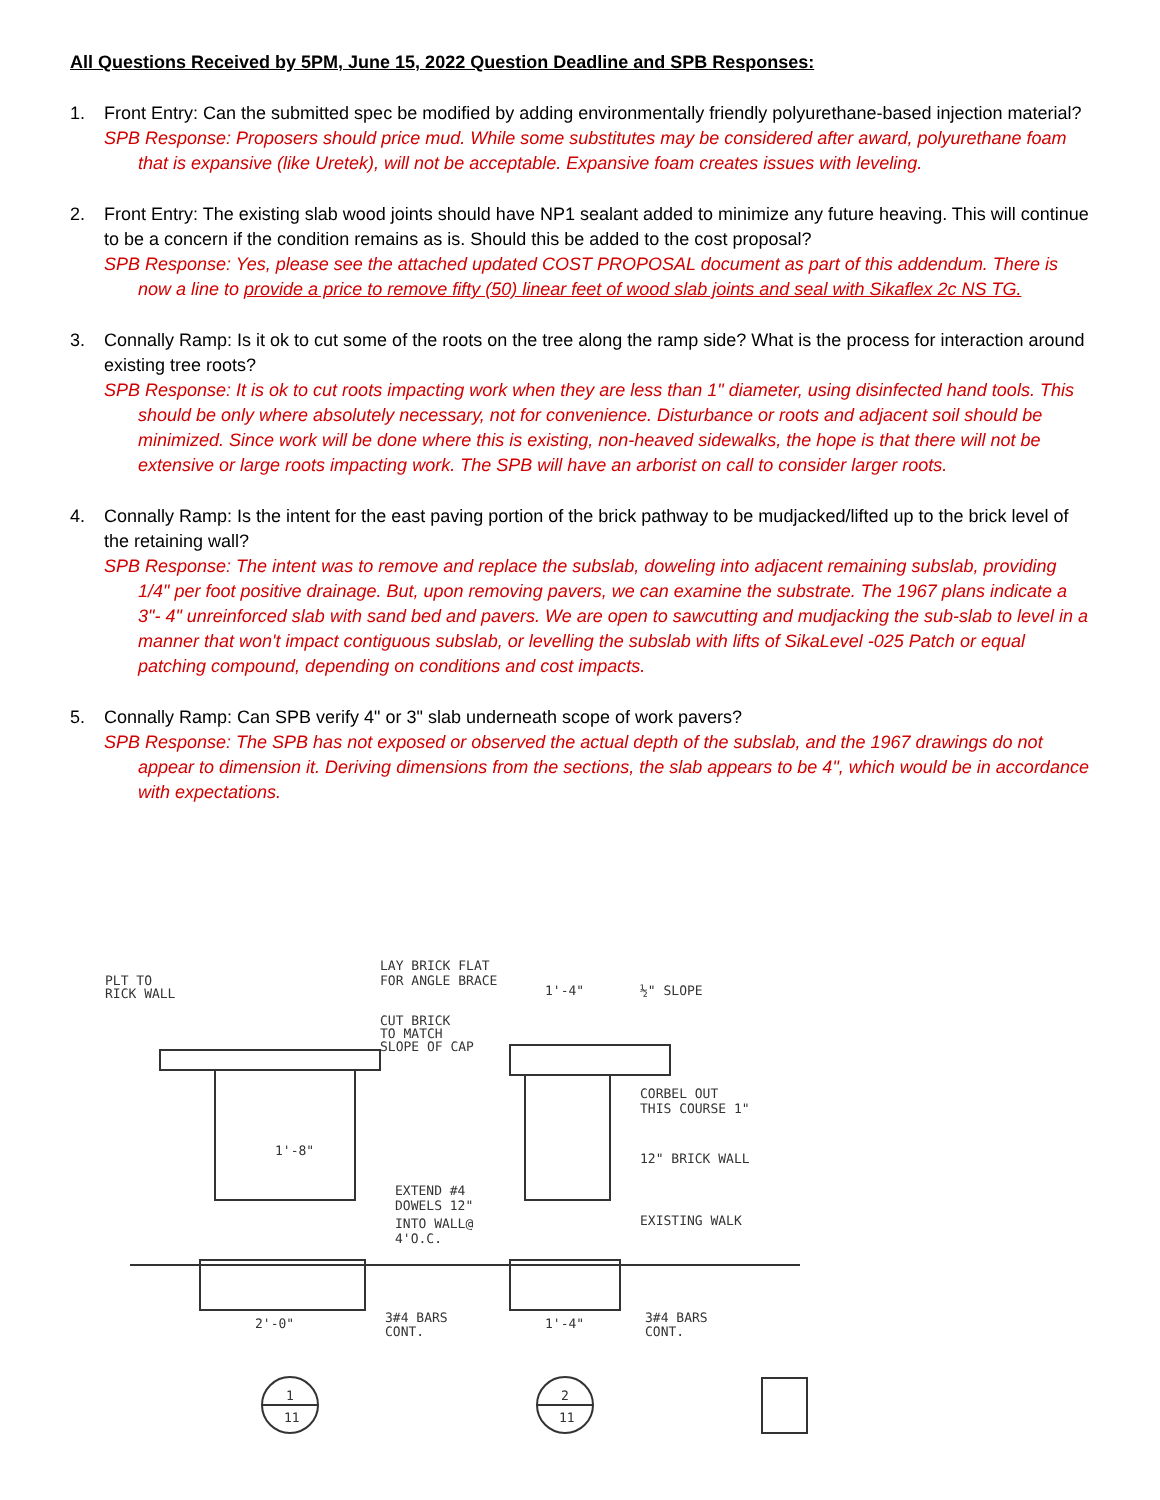All Questions Received by 5PM, June 15, 2022 Question Deadline and SPB Responses:
1. Front Entry: Can the submitted spec be modified by adding environmentally friendly polyurethane-based injection material?
SPB Response: Proposers should price mud. While some substitutes may be considered after award, polyurethane foam that is expansive (like Uretek), will not be acceptable. Expansive foam creates issues with leveling.
2. Front Entry: The existing slab wood joints should have NP1 sealant added to minimize any future heaving. This will continue to be a concern if the condition remains as is. Should this be added to the cost proposal?
SPB Response: Yes, please see the attached updated COST PROPOSAL document as part of this addendum. There is now a line to provide a price to remove fifty (50) linear feet of wood slab joints and seal with Sikaflex 2c NS TG.
3. Connally Ramp: Is it ok to cut some of the roots on the tree along the ramp side? What is the process for interaction around existing tree roots?
SPB Response: It is ok to cut roots impacting work when they are less than 1" diameter, using disinfected hand tools. This should be only where absolutely necessary, not for convenience. Disturbance or roots and adjacent soil should be minimized. Since work will be done where this is existing, non-heaved sidewalks, the hope is that there will not be extensive or large roots impacting work. The SPB will have an arborist on call to consider larger roots.
4. Connally Ramp: Is the intent for the east paving portion of the brick pathway to be mudjacked/lifted up to the brick level of the retaining wall?
SPB Response: The intent was to remove and replace the subslab, doweling into adjacent remaining subslab, providing 1/4" per foot positive drainage. But, upon removing pavers, we can examine the substrate. The 1967 plans indicate a 3"- 4" unreinforced slab with sand bed and pavers. We are open to sawcutting and mudjacking the sub-slab to level in a manner that won't impact contiguous subslab, or levelling the subslab with lifts of SikaLevel -025 Patch or equal patching compound, depending on conditions and cost impacts.
5. Connally Ramp: Can SPB verify 4" or 3" slab underneath scope of work pavers?
SPB Response: The SPB has not exposed or observed the actual depth of the subslab, and the 1967 drawings do not appear to dimension it. Deriving dimensions from the sections, the slab appears to be 4", which would be in accordance with expectations.
PLT TO
RICK WALL
LAY BRICK FLAT
FOR ANGLE BRACE
CUT BRICK
TO MATCH
SLOPE OF CAP
1'-4"
½" SLOPE
CORBEL OUT
THIS COURSE 1"
12" BRICK WALL
1'-8"
EXTEND #4
DOWELS 12"
INTO WALL@
4'O.C.
EXISTING WALK
2'-0"
3#4 BARS
CONT.
1'-4"
3#4 BARS
CONT.
1
11
2
11